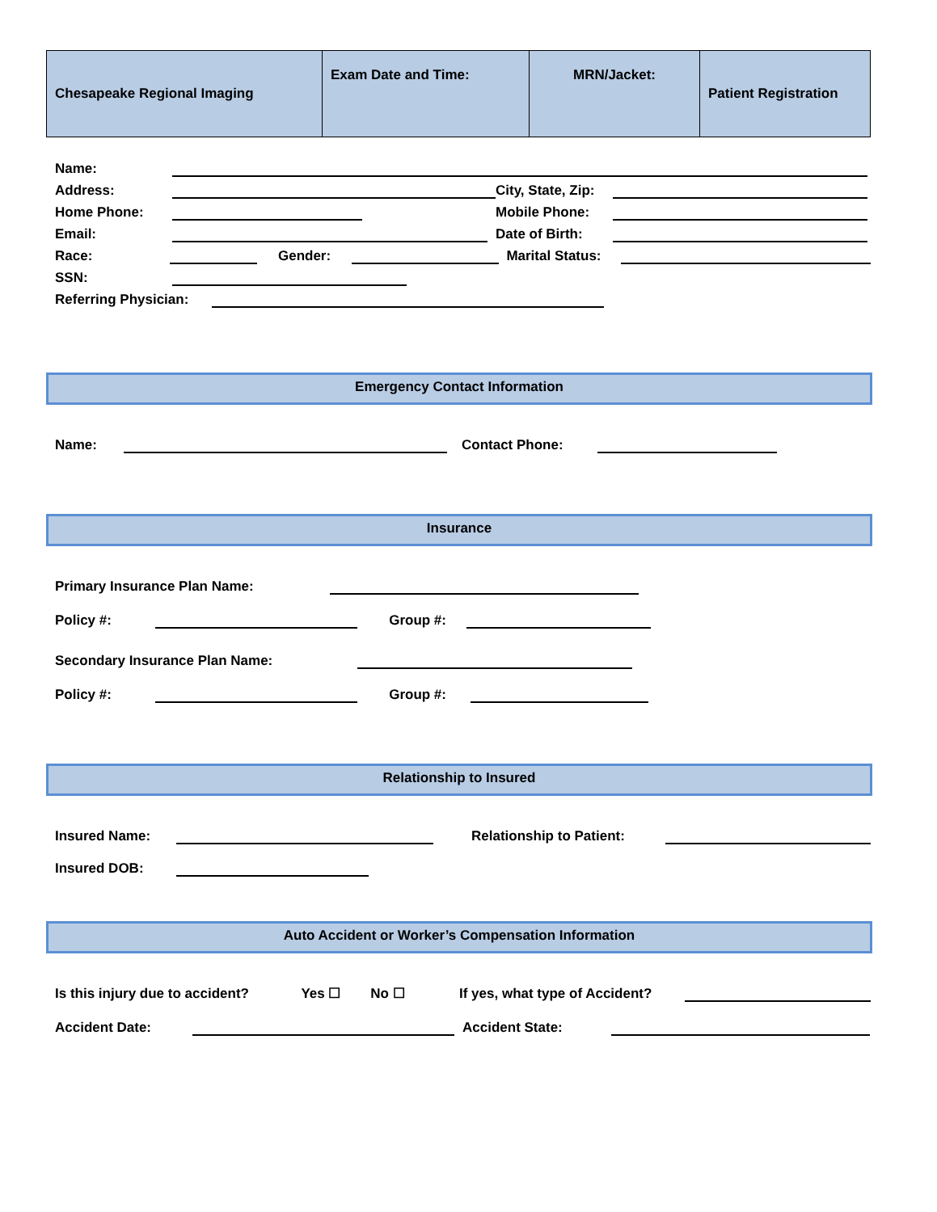| Chesapeake Regional Imaging | Exam Date and Time: | MRN/Jacket: | Patient Registration |
Name:
Address: City, State, Zip:
Home Phone: Mobile Phone:
Email: Date of Birth:
Race: Gender: Marital Status:
SSN:
Referring Physician:
Emergency Contact Information
Name: Contact Phone:
Insurance
Primary Insurance Plan Name:
Policy #: Group #:
Secondary Insurance Plan Name:
Policy #: Group #:
Relationship to Insured
Insured Name: Relationship to Patient:
Insured DOB:
Auto Accident or Worker’s Compensation Information
Is this injury due to accident? Yes ☐ No ☐ If yes, what type of Accident?
Accident Date: Accident State: